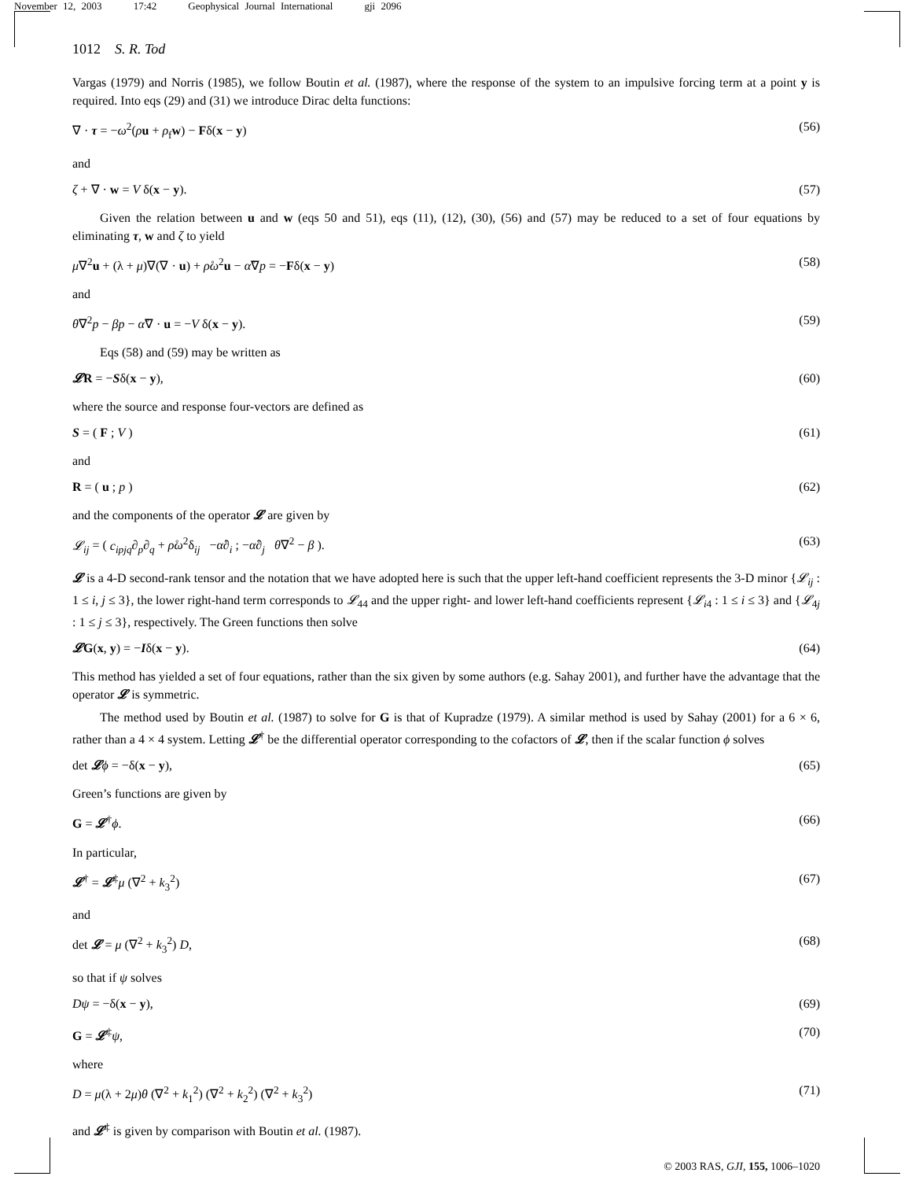November 12, 2003 17:42 Geophysical Journal International gji 2096
1012 S. R. Tod
Vargas (1979) and Norris (1985), we follow Boutin et al. (1987), where the response of the system to an impulsive forcing term at a point y is required. Into eqs (29) and (31) we introduce Dirac delta functions:
∇ · τ = −ω<sup>2</sup>(ρu + ρ<sub>f</sub>w) − Fδ(x − y) (56)
and
ζ + ∇ · w = V δ(x − y). (57)
Given the relation between u and w (eqs 50 and 51), eqs (11), (12), (30), (56) and (57) may be reduced to a set of four equations by eliminating τ, w and ζ to yield
μ∇<sup>2</sup>u + (λ + μ)∇(∇ · u) + ρ̊ω<sup>2</sup>u − α̊∇p = −Fδ(x − y) (58)
and
θ∇<sup>2</sup>p − βp − α̊∇ · u = −V δ(x − y). (59)
Eqs (58) and (59) may be written as
𝓛R = −Sδ(x − y), (60)
where the source and response four-vectors are defined as
S = ( F ; V ) (61)
and
R = ( u ; p ) (62)
and the components of the operator 𝓛 are given by
𝓛<sub>ij</sub> = ( c<sub>ipjq</sub>∂<sub>p</sub>∂<sub>q</sub> + ρ̊ω<sup>2</sup>δ<sub>ij</sub> −α̊∂<sub>i</sub> ; −α̊∂<sub>j</sub> θ∇<sup>2</sup> − β ). (63)
𝓛 is a 4-D second-rank tensor and the notation that we have adopted here is such that the upper left-hand coefficient represents the 3-D minor {𝓛<sub>ij</sub> : 1 ≤ i, j ≤ 3}, the lower right-hand term corresponds to 𝓛<sub>44</sub> and the upper right- and lower left-hand coefficients represent {𝓛<sub>i4</sub> : 1 ≤ i ≤ 3} and {𝓛<sub>4j</sub> : 1 ≤ j ≤ 3}, respectively. The Green functions then solve
𝓛G(x, y) = −Iδ(x − y). (64)
This method has yielded a set of four equations, rather than the six given by some authors (e.g. Sahay 2001), and further have the advantage that the operator 𝓛 is symmetric.
The method used by Boutin et al. (1987) to solve for G is that of Kupradze (1979). A similar method is used by Sahay (2001) for a 6 × 6, rather than a 4 × 4 system. Letting 𝓛<sup>†</sup> be the differential operator corresponding to the cofactors of 𝓛, then if the scalar function ϕ solves
det 𝓛ϕ = −δ(x − y), (65)
Green’s functions are given by
G = 𝓛<sup>†</sup>ϕ. (66)
In particular,
𝓛<sup>†</sup> = 𝓛<sup>‡</sup>μ (∇<sup>2</sup> + k<sub>3</sub><sup>2</sup>) (67)
and
det 𝓛 = μ (∇<sup>2</sup> + k<sub>3</sub><sup>2</sup>) D, (68)
so that if ψ solves
Dψ = −δ(x − y), (69)
G = 𝓛<sup>‡</sup>ψ, (70)
where
D = μ(λ + 2μ)θ (∇<sup>2</sup> + k<sub>1</sub><sup>2</sup>) (∇<sup>2</sup> + k<sub>2</sub><sup>2</sup>) (∇<sup>2</sup> + k<sub>3</sub><sup>2</sup>) (71)
and 𝓛<sup>‡</sup> is given by comparison with Boutin et al. (1987).
© 2003 RAS, GJI, 155, 1006–1020